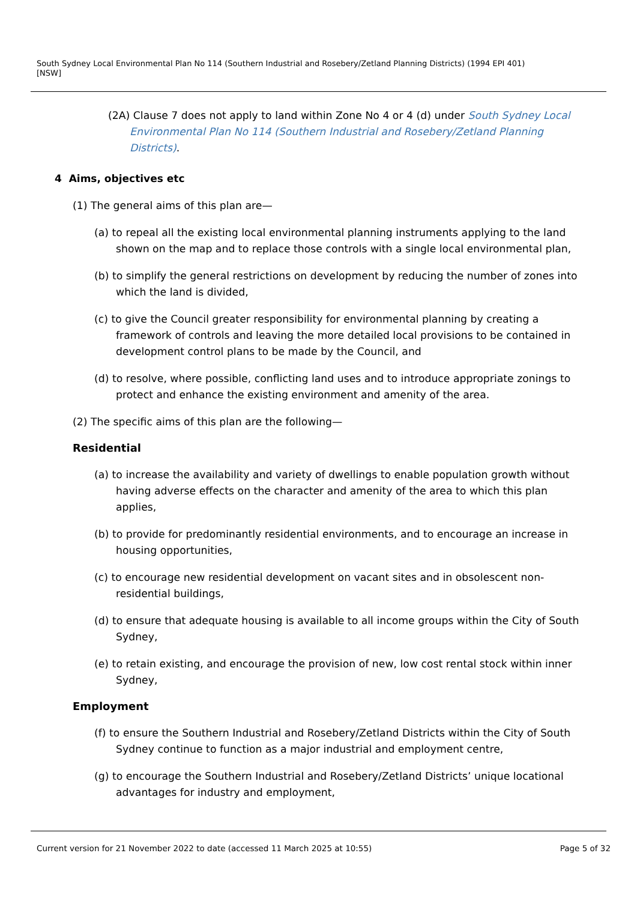South Sydney Local Environmental Plan No 114 (Southern Industrial and Rosebery/Zetland Planning Districts) (1994 EPI 401)
[NSW]
(2A) Clause 7 does not apply to land within Zone No 4 or 4 (d) under South Sydney Local Environmental Plan No 114 (Southern Industrial and Rosebery/Zetland Planning Districts).
4 Aims, objectives etc
(1) The general aims of this plan are—
(a) to repeal all the existing local environmental planning instruments applying to the land shown on the map and to replace those controls with a single local environmental plan,
(b) to simplify the general restrictions on development by reducing the number of zones into which the land is divided,
(c) to give the Council greater responsibility for environmental planning by creating a framework of controls and leaving the more detailed local provisions to be contained in development control plans to be made by the Council, and
(d) to resolve, where possible, conflicting land uses and to introduce appropriate zonings to protect and enhance the existing environment and amenity of the area.
(2) The specific aims of this plan are the following—
Residential
(a) to increase the availability and variety of dwellings to enable population growth without having adverse effects on the character and amenity of the area to which this plan applies,
(b) to provide for predominantly residential environments, and to encourage an increase in housing opportunities,
(c) to encourage new residential development on vacant sites and in obsolescent non-residential buildings,
(d) to ensure that adequate housing is available to all income groups within the City of South Sydney,
(e) to retain existing, and encourage the provision of new, low cost rental stock within inner Sydney,
Employment
(f) to ensure the Southern Industrial and Rosebery/Zetland Districts within the City of South Sydney continue to function as a major industrial and employment centre,
(g) to encourage the Southern Industrial and Rosebery/Zetland Districts’ unique locational advantages for industry and employment,
Current version for 21 November 2022 to date (accessed 11 March 2025 at 10:55) Page 5 of 32